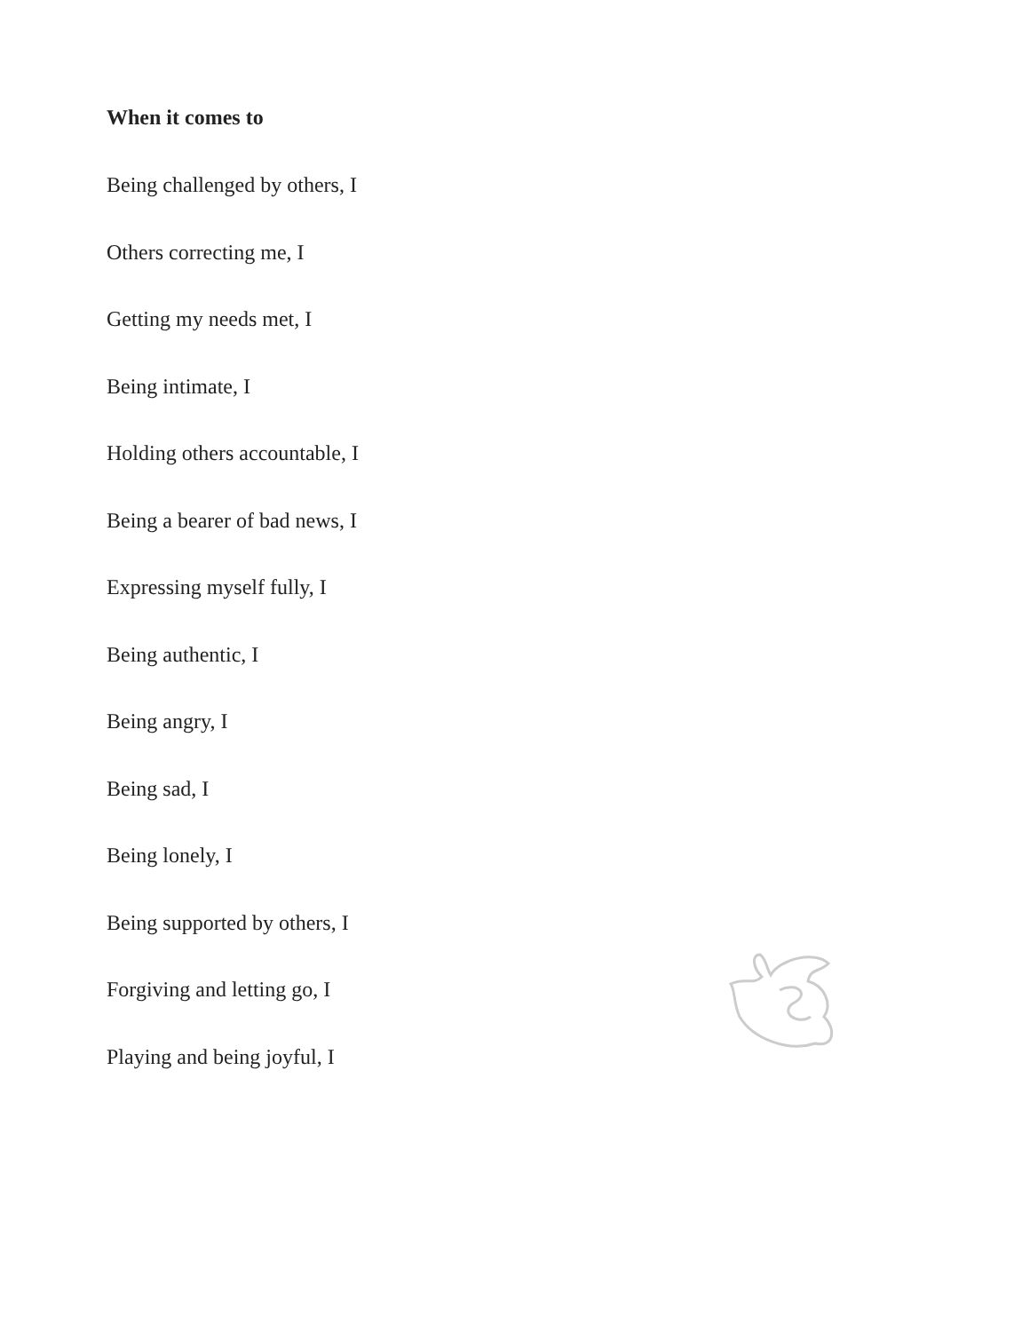When it comes to
Being challenged by others, I
Others correcting me, I
Getting my needs met, I
Being intimate, I
Holding others accountable, I
Being a bearer of bad news, I
Expressing myself fully, I
Being authentic, I
Being angry, I
Being sad, I
Being lonely, I
Being supported by others, I
Forgiving and letting go, I
Playing and being joyful, I